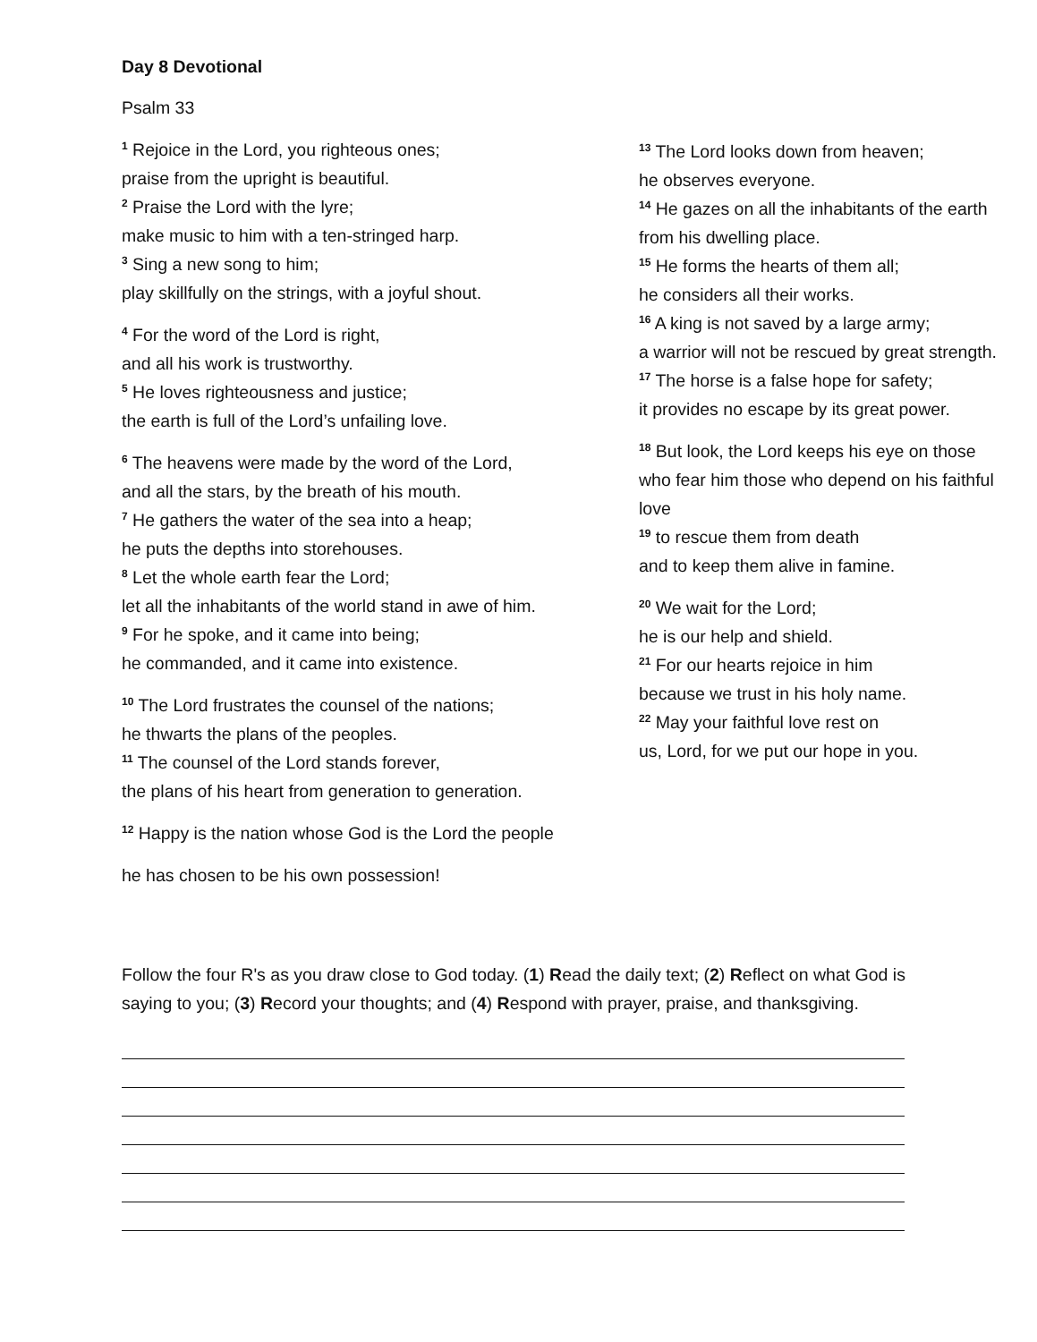Day 8 Devotional
Psalm 33
<sup>1</sup> Rejoice in the Lord, you righteous ones;
praise from the upright is beautiful.
<sup>2</sup> Praise the Lord with the lyre;
make music to him with a ten-stringed harp.
<sup>3</sup> Sing a new song to him;
play skillfully on the strings, with a joyful shout.
<sup>4</sup> For the word of the Lord is right,
and all his work is trustworthy.
<sup>5</sup> He loves righteousness and justice;
the earth is full of the Lord’s unfailing love.
<sup>6</sup> The heavens were made by the word of the Lord,
and all the stars, by the breath of his mouth.
<sup>7</sup> He gathers the water of the sea into a heap;
he puts the depths into storehouses.
<sup>8</sup> Let the whole earth fear the Lord;
let all the inhabitants of the world stand in awe of him.
<sup>9</sup> For he spoke, and it came into being;
he commanded, and it came into existence.
<sup>10</sup> The Lord frustrates the counsel of the nations;
he thwarts the plans of the peoples.
<sup>11</sup> The counsel of the Lord stands forever,
the plans of his heart from generation to generation.
<sup>12</sup> Happy is the nation whose God is the Lord the people
he has chosen to be his own possession!
<sup>13</sup> The Lord looks down from heaven;
he observes everyone.
<sup>14</sup> He gazes on all the inhabitants of the earth from his dwelling place.
<sup>15</sup> He forms the hearts of them all;
he considers all their works.
<sup>16</sup> A king is not saved by a large army;
a warrior will not be rescued by great strength.
<sup>17</sup> The horse is a false hope for safety;
it provides no escape by its great power.
<sup>18</sup> But look, the Lord keeps his eye on those who fear him those who depend on his faithful love
<sup>19</sup> to rescue them from death
and to keep them alive in famine.
<sup>20</sup> We wait for the Lord;
he is our help and shield.
<sup>21</sup> For our hearts rejoice in him
because we trust in his holy name.
<sup>22</sup> May your faithful love rest on
us, Lord, for we put our hope in you.
Follow the four R's as you draw close to God today. (1) Read the daily text; (2) Reflect on what God is saying to you; (3) Record your thoughts; and (4) Respond with prayer, praise, and thanksgiving.